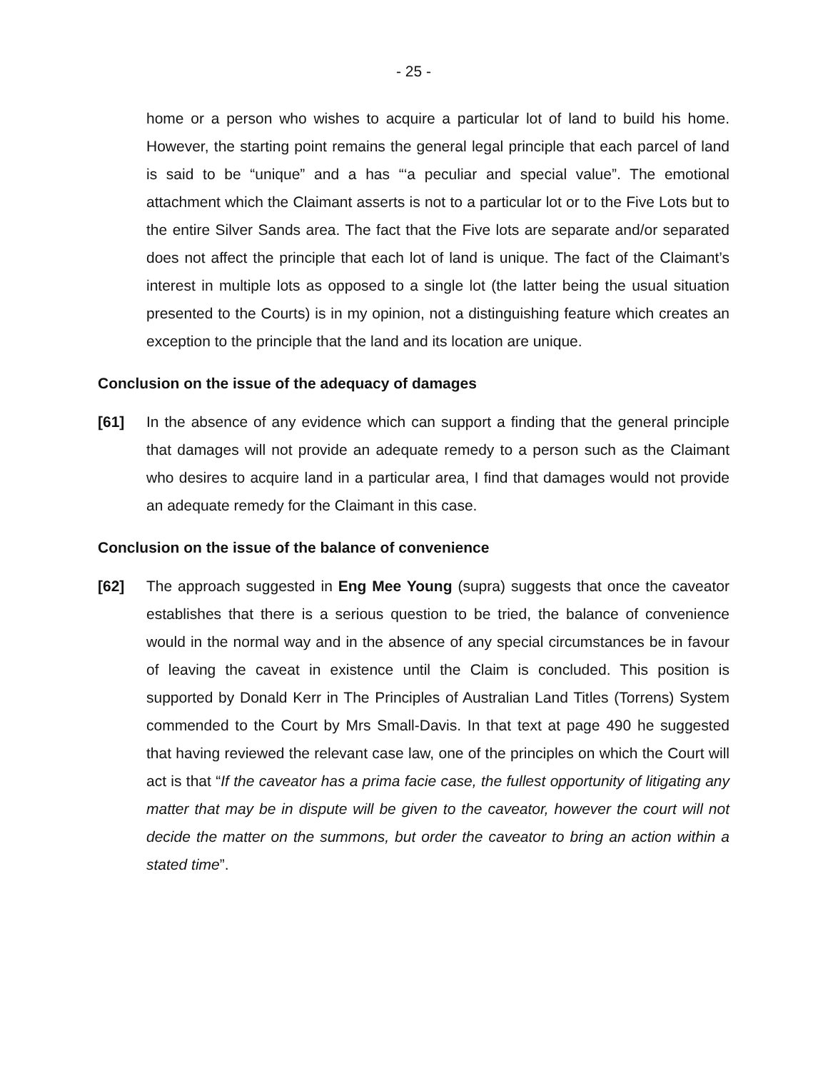- 25 -
home or a person who wishes to acquire a particular lot of land to build his home. However, the starting point remains the general legal principle that each parcel of land is said to be “unique” and a has “‘a peculiar and special value”. The emotional attachment which the Claimant asserts is not to a particular lot or to the Five Lots but to the entire Silver Sands area. The fact that the Five lots are separate and/or separated does not affect the principle that each lot of land is unique. The fact of the Claimant’s interest in multiple lots as opposed to a single lot (the latter being the usual situation presented to the Courts) is in my opinion, not a distinguishing feature which creates an exception to the principle that the land and its location are unique.
Conclusion on the issue of the adequacy of damages
[61] In the absence of any evidence which can support a finding that the general principle that damages will not provide an adequate remedy to a person such as the Claimant who desires to acquire land in a particular area, I find that damages would not provide an adequate remedy for the Claimant in this case.
Conclusion on the issue of the balance of convenience
[62] The approach suggested in Eng Mee Young (supra) suggests that once the caveator establishes that there is a serious question to be tried, the balance of convenience would in the normal way and in the absence of any special circumstances be in favour of leaving the caveat in existence until the Claim is concluded. This position is supported by Donald Kerr in The Principles of Australian Land Titles (Torrens) System commended to the Court by Mrs Small-Davis. In that text at page 490 he suggested that having reviewed the relevant case law, one of the principles on which the Court will act is that “If the caveator has a prima facie case, the fullest opportunity of litigating any matter that may be in dispute will be given to the caveator, however the court will not decide the matter on the summons, but order the caveator to bring an action within a stated time”.